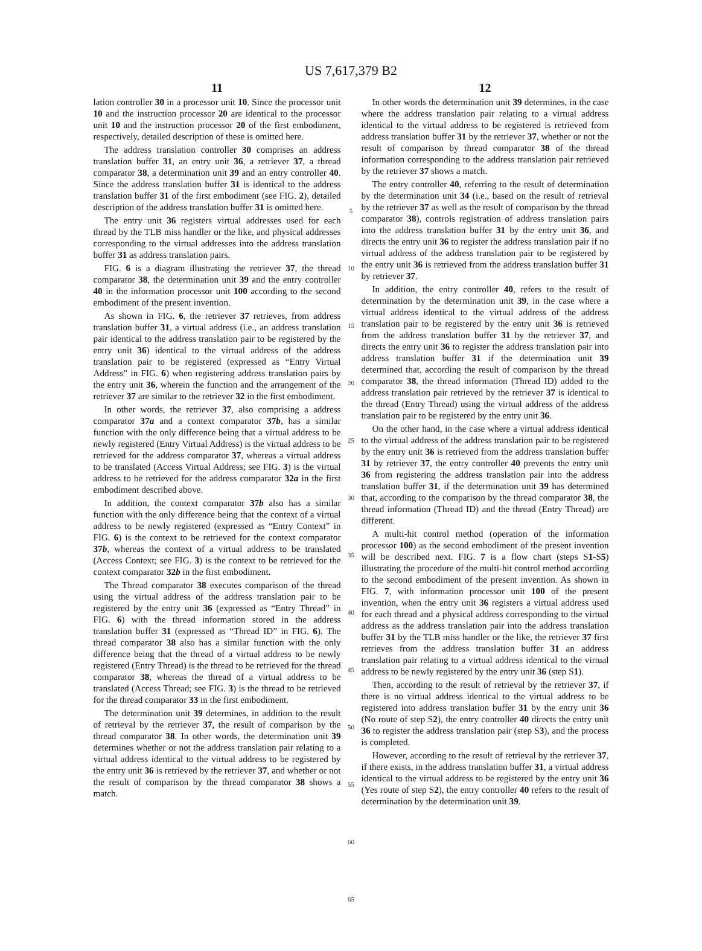US 7,617,379 B2
11
lation controller 30 in a processor unit 10. Since the processor unit 10 and the instruction processor 20 are identical to the processor unit 10 and the instruction processor 20 of the first embodiment, respectively, detailed description of these is omitted here.
The address translation controller 30 comprises an address translation buffer 31, an entry unit 36, a retriever 37, a thread comparator 38, a determination unit 39 and an entry controller 40. Since the address translation buffer 31 is identical to the address translation buffer 31 of the first embodiment (see FIG. 2), detailed description of the address translation buffer 31 is omitted here.
The entry unit 36 registers virtual addresses used for each thread by the TLB miss handler or the like, and physical addresses corresponding to the virtual addresses into the address translation buffer 31 as address translation pairs.
FIG. 6 is a diagram illustrating the retriever 37, the thread comparator 38, the determination unit 39 and the entry controller 40 in the information processor unit 100 according to the second embodiment of the present invention.
As shown in FIG. 6, the retriever 37 retrieves, from address translation buffer 31, a virtual address (i.e., an address translation pair identical to the address translation pair to be registered by the entry unit 36) identical to the virtual address of the address translation pair to be registered (expressed as “Entry Virtual Address” in FIG. 6) when registering address translation pairs by the entry unit 36, wherein the function and the arrangement of the retriever 37 are similar to the retriever 32 in the first embodiment.
In other words, the retriever 37, also comprising a address comparator 37a and a context comparator 37b, has a similar function with the only difference being that a virtual address to be newly registered (Entry Virtual Address) is the virtual address to be retrieved for the address comparator 37, whereas a virtual address to be translated (Access Virtual Address; see FIG. 3) is the virtual address to be retrieved for the address comparator 32a in the first embodiment described above.
In addition, the context comparator 37b also has a similar function with the only difference being that the context of a virtual address to be newly registered (expressed as “Entry Context” in FIG. 6) is the context to be retrieved for the context comparator 37b, whereas the context of a virtual address to be translated (Access Context; see FIG. 3) is the context to be retrieved for the context comparator 32b in the first embodiment.
The Thread comparator 38 executes comparison of the thread using the virtual address of the address translation pair to be registered by the entry unit 36 (expressed as “Entry Thread” in FIG. 6) with the thread information stored in the address translation buffer 31 (expressed as “Thread ID” in FIG. 6). The thread comparator 38 also has a similar function with the only difference being that the thread of a virtual address to be newly registered (Entry Thread) is the thread to be retrieved for the thread comparator 38, whereas the thread of a virtual address to be translated (Access Thread; see FIG. 3) is the thread to be retrieved for the thread comparator 33 in the first embodiment.
The determination unit 39 determines, in addition to the result of retrieval by the retriever 37, the result of comparison by the thread comparator 38. In other words, the determination unit 39 determines whether or not the address translation pair relating to a virtual address identical to the virtual address to be registered by the entry unit 36 is retrieved by the retriever 37, and whether or not the result of comparison by the thread comparator 38 shows a match.
5
10
15
20
25
30
35
40
45
50
55
60
65
12
In other words the determination unit 39 determines, in the case where the address translation pair relating to a virtual address identical to the virtual address to be registered is retrieved from address translation buffer 31 by the retriever 37, whether or not the result of comparison by thread comparator 38 of the thread information corresponding to the address translation pair retrieved by the retriever 37 shows a match.
The entry controller 40, referring to the result of determination by the determination unit 34 (i.e., based on the result of retrieval by the retriever 37 as well as the result of comparison by the thread comparator 38), controls registration of address translation pairs into the address translation buffer 31 by the entry unit 36, and directs the entry unit 36 to register the address translation pair if no virtual address of the address translation pair to be registered by the entry unit 36 is retrieved from the address translation buffer 31 by retriever 37.
In addition, the entry controller 40, refers to the result of determination by the determination unit 39, in the case where a virtual address identical to the virtual address of the address translation pair to be registered by the entry unit 36 is retrieved from the address translation buffer 31 by the retriever 37, and directs the entry unit 36 to register the address translation pair into address translation buffer 31 if the determination unit 39 determined that, according the result of comparison by the thread comparator 38, the thread information (Thread ID) added to the address translation pair retrieved by the retriever 37 is identical to the thread (Entry Thread) using the virtual address of the address translation pair to be registered by the entry unit 36.
On the other hand, in the case where a virtual address identical to the virtual address of the address translation pair to be registered by the entry unit 36 is retrieved from the address translation buffer 31 by retriever 37, the entry controller 40 prevents the entry unit 36 from registering the address translation pair into the address translation buffer 31, if the determination unit 39 has determined that, according to the comparison by the thread comparator 38, the thread information (Thread ID) and the thread (Entry Thread) are different.
A multi-hit control method (operation of the information processor 100) as the second embodiment of the present invention will be described next. FIG. 7 is a flow chart (steps S1-S5) illustrating the procedure of the multi-hit control method according to the second embodiment of the present invention. As shown in FIG. 7, with information processor unit 100 of the present invention, when the entry unit 36 registers a virtual address used for each thread and a physical address corresponding to the virtual address as the address translation pair into the address translation buffer 31 by the TLB miss handler or the like, the retriever 37 first retrieves from the address translation buffer 31 an address translation pair relating to a virtual address identical to the virtual address to be newly registered by the entry unit 36 (step S1).
Then, according to the result of retrieval by the retriever 37, if there is no virtual address identical to the virtual address to be registered into address translation buffer 31 by the entry unit 36 (No route of step S2), the entry controller 40 directs the entry unit 36 to register the address translation pair (step S3), and the process is completed.
However, according to the result of retrieval by the retriever 37, if there exists, in the address translation buffer 31, a virtual address identical to the virtual address to be registered by the entry unit 36 (Yes route of step S2), the entry controller 40 refers to the result of determination by the determination unit 39.